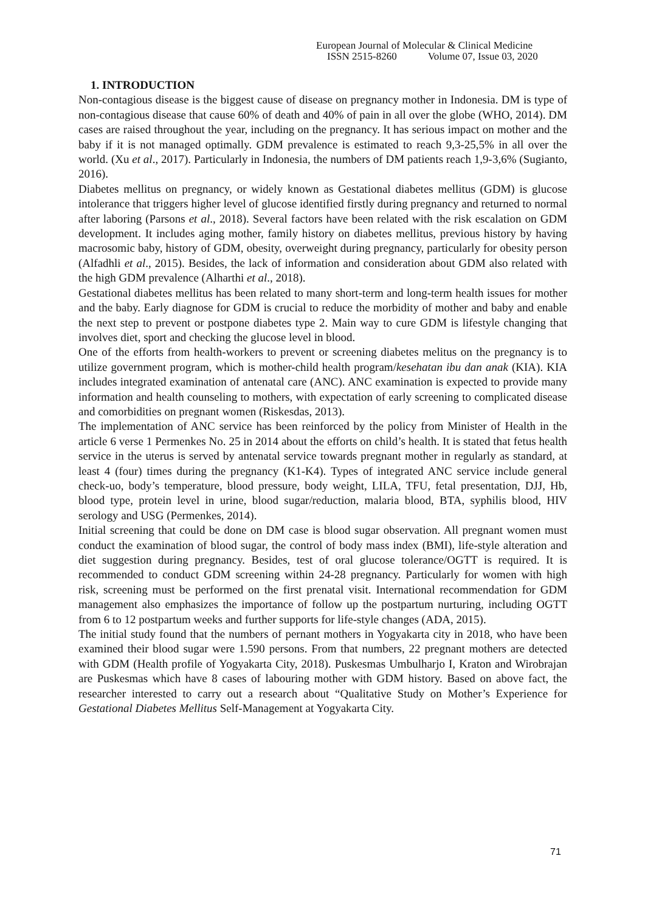European Journal of Molecular & Clinical Medicine
ISSN 2515-8260 Volume 07, Issue 03, 2020
1. INTRODUCTION
Non-contagious disease is the biggest cause of disease on pregnancy mother in Indonesia. DM is type of non-contagious disease that cause 60% of death and 40% of pain in all over the globe (WHO, 2014). DM cases are raised throughout the year, including on the pregnancy. It has serious impact on mother and the baby if it is not managed optimally. GDM prevalence is estimated to reach 9,3-25,5% in all over the world. (Xu et al., 2017). Particularly in Indonesia, the numbers of DM patients reach 1,9-3,6% (Sugianto, 2016).
Diabetes mellitus on pregnancy, or widely known as Gestational diabetes mellitus (GDM) is glucose intolerance that triggers higher level of glucose identified firstly during pregnancy and returned to normal after laboring (Parsons et al., 2018). Several factors have been related with the risk escalation on GDM development. It includes aging mother, family history on diabetes mellitus, previous history by having macrosomic baby, history of GDM, obesity, overweight during pregnancy, particularly for obesity person (Alfadhli et al., 2015). Besides, the lack of information and consideration about GDM also related with the high GDM prevalence (Alharthi et al., 2018).
Gestational diabetes mellitus has been related to many short-term and long-term health issues for mother and the baby. Early diagnose for GDM is crucial to reduce the morbidity of mother and baby and enable the next step to prevent or postpone diabetes type 2. Main way to cure GDM is lifestyle changing that involves diet, sport and checking the glucose level in blood.
One of the efforts from health-workers to prevent or screening diabetes melitus on the pregnancy is to utilize government program, which is mother-child health program/kesehatan ibu dan anak (KIA). KIA includes integrated examination of antenatal care (ANC). ANC examination is expected to provide many information and health counseling to mothers, with expectation of early screening to complicated disease and comorbidities on pregnant women (Riskesdas, 2013).
The implementation of ANC service has been reinforced by the policy from Minister of Health in the article 6 verse 1 Permenkes No. 25 in 2014 about the efforts on child’s health. It is stated that fetus health service in the uterus is served by antenatal service towards pregnant mother in regularly as standard, at least 4 (four) times during the pregnancy (K1-K4). Types of integrated ANC service include general check-uo, body’s temperature, blood pressure, body weight, LILA, TFU, fetal presentation, DJJ, Hb, blood type, protein level in urine, blood sugar/reduction, malaria blood, BTA, syphilis blood, HIV serology and USG (Permenkes, 2014).
Initial screening that could be done on DM case is blood sugar observation. All pregnant women must conduct the examination of blood sugar, the control of body mass index (BMI), life-style alteration and diet suggestion during pregnancy. Besides, test of oral glucose tolerance/OGTT is required. It is recommended to conduct GDM screening within 24-28 pregnancy. Particularly for women with high risk, screening must be performed on the first prenatal visit. International recommendation for GDM management also emphasizes the importance of follow up the postpartum nurturing, including OGTT from 6 to 12 postpartum weeks and further supports for life-style changes (ADA, 2015).
The initial study found that the numbers of pernant mothers in Yogyakarta city in 2018, who have been examined their blood sugar were 1.590 persons. From that numbers, 22 pregnant mothers are detected with GDM (Health profile of Yogyakarta City, 2018). Puskesmas Umbulharjo I, Kraton and Wirobrajan are Puskesmas which have 8 cases of labouring mother with GDM history. Based on above fact, the researcher interested to carry out a research about “Qualitative Study on Mother’s Experience for Gestational Diabetes Mellitus Self-Management at Yogyakarta City.
71